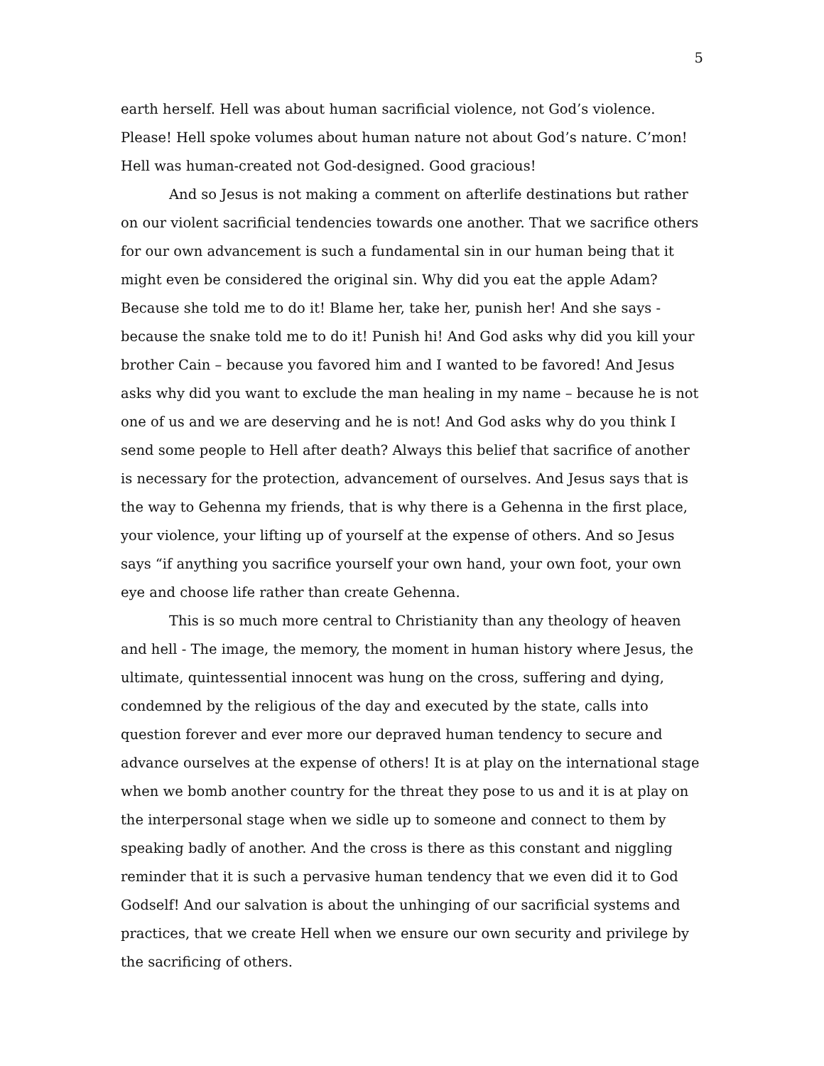5
earth herself. Hell was about human sacrificial violence, not God’s violence. Please! Hell spoke volumes about human nature not about God’s nature. C’mon! Hell was human-created not God-designed. Good gracious!
And so Jesus is not making a comment on afterlife destinations but rather on our violent sacrificial tendencies towards one another. That we sacrifice others for our own advancement is such a fundamental sin in our human being that it might even be considered the original sin. Why did you eat the apple Adam? Because she told me to do it! Blame her, take her, punish her! And she says - because the snake told me to do it! Punish hi! And God asks why did you kill your brother Cain – because you favored him and I wanted to be favored! And Jesus asks why did you want to exclude the man healing in my name – because he is not one of us and we are deserving and he is not! And God asks why do you think I send some people to Hell after death? Always this belief that sacrifice of another is necessary for the protection, advancement of ourselves. And Jesus says that is the way to Gehenna my friends, that is why there is a Gehenna in the first place, your violence, your lifting up of yourself at the expense of others. And so Jesus says “if anything you sacrifice yourself your own hand, your own foot, your own eye and choose life rather than create Gehenna.
This is so much more central to Christianity than any theology of heaven and hell - The image, the memory, the moment in human history where Jesus, the ultimate, quintessential innocent was hung on the cross, suffering and dying, condemned by the religious of the day and executed by the state, calls into question forever and ever more our depraved human tendency to secure and advance ourselves at the expense of others! It is at play on the international stage when we bomb another country for the threat they pose to us and it is at play on the interpersonal stage when we sidle up to someone and connect to them by speaking badly of another. And the cross is there as this constant and niggling reminder that it is such a pervasive human tendency that we even did it to God Godself! And our salvation is about the unhinging of our sacrificial systems and practices, that we create Hell when we ensure our own security and privilege by the sacrificing of others.